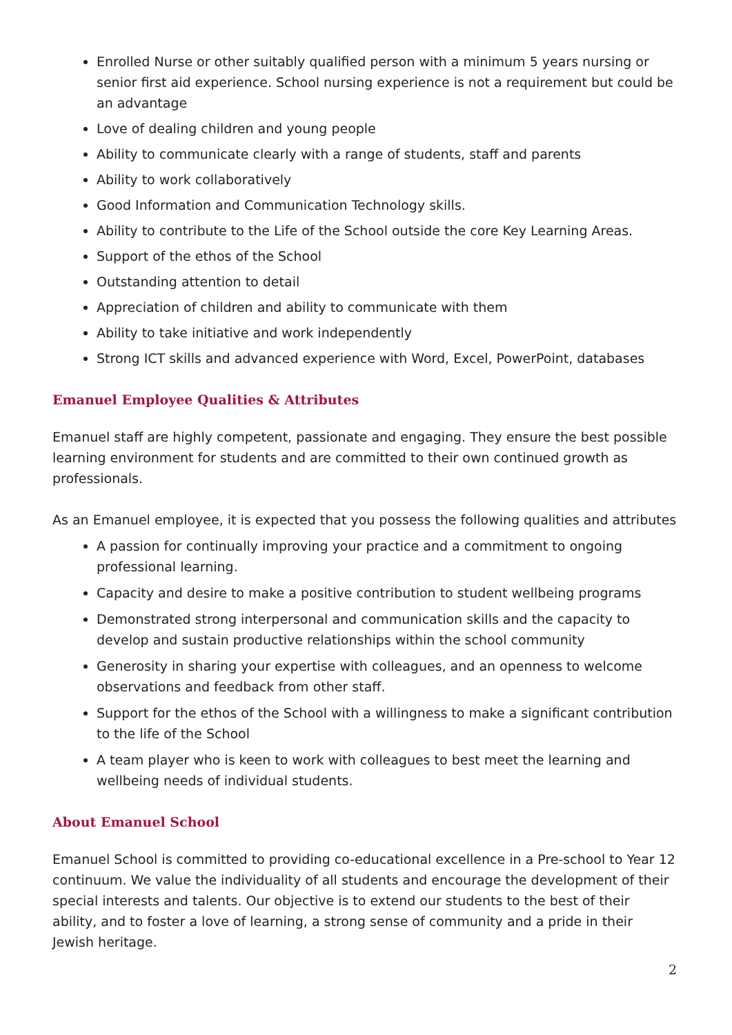Enrolled Nurse or other suitably qualified person with a minimum 5 years nursing or senior first aid experience. School nursing experience is not a requirement but could be an advantage
Love of dealing children and young people
Ability to communicate clearly with a range of students, staff and parents
Ability to work collaboratively
Good Information and Communication Technology skills.
Ability to contribute to the Life of the School outside the core Key Learning Areas.
Support of the ethos of the School
Outstanding attention to detail
Appreciation of children and ability to communicate with them
Ability to take initiative and work independently
Strong ICT skills and advanced experience with Word, Excel, PowerPoint, databases
Emanuel Employee Qualities & Attributes
Emanuel staff are highly competent, passionate and engaging. They ensure the best possible learning environment for students and are committed to their own continued growth as professionals.
As an Emanuel employee, it is expected that you possess the following qualities and attributes
A passion for continually improving your practice and a commitment to ongoing professional learning.
Capacity and desire to make a positive contribution to student wellbeing programs
Demonstrated strong interpersonal and communication skills and the capacity to develop and sustain productive relationships within the school community
Generosity in sharing your expertise with colleagues, and an openness to welcome observations and feedback from other staff.
Support for the ethos of the School with a willingness to make a significant contribution to the life of the School
A team player who is keen to work with colleagues to best meet the learning and wellbeing needs of individual students.
About Emanuel School
Emanuel School is committed to providing co-educational excellence in a Pre-school to Year 12 continuum. We value the individuality of all students and encourage the development of their special interests and talents. Our objective is to extend our students to the best of their ability, and to foster a love of learning, a strong sense of community and a pride in their Jewish heritage.
2